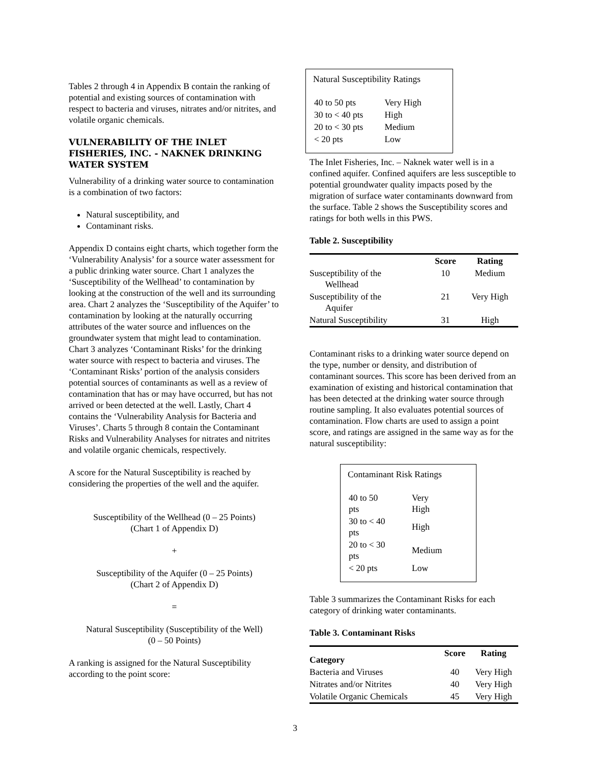Tables 2 through 4 in Appendix B contain the ranking of potential and existing sources of contamination with respect to bacteria and viruses, nitrates and/or nitrites, and volatile organic chemicals.
VULNERABILITY OF THE INLET FISHERIES, INC. - NAKNEK DRINKING WATER SYSTEM
Vulnerability of a drinking water source to contamination is a combination of two factors:
Natural susceptibility, and
Contaminant risks.
Appendix D contains eight charts, which together form the ‘Vulnerability Analysis’ for a source water assessment for a public drinking water source. Chart 1 analyzes the ‘Susceptibility of the Wellhead’ to contamination by looking at the construction of the well and its surrounding area. Chart 2 analyzes the ‘Susceptibility of the Aquifer’ to contamination by looking at the naturally occurring attributes of the water source and influences on the groundwater system that might lead to contamination. Chart 3 analyzes ‘Contaminant Risks’ for the drinking water source with respect to bacteria and viruses. The ‘Contaminant Risks’ portion of the analysis considers potential sources of contaminants as well as a review of contamination that has or may have occurred, but has not arrived or been detected at the well. Lastly, Chart 4 contains the ‘Vulnerability Analysis for Bacteria and Viruses’. Charts 5 through 8 contain the Contaminant Risks and Vulnerability Analyses for nitrates and nitrites and volatile organic chemicals, respectively.
A score for the Natural Susceptibility is reached by considering the properties of the well and the aquifer.
Susceptibility of the Wellhead (0 – 25 Points)
(Chart 1 of Appendix D)
+
Susceptibility of the Aquifer (0 – 25 Points)
(Chart 2 of Appendix D)
=
Natural Susceptibility (Susceptibility of the Well)
(0 – 50 Points)
A ranking is assigned for the Natural Susceptibility according to the point score:
Natural Susceptibility Ratings
| 40 to 50 pts | Very High |
| 30 to < 40 pts | High |
| 20 to < 30 pts | Medium |
| < 20 pts | Low |
The Inlet Fisheries, Inc. – Naknek water well is in a confined aquifer. Confined aquifers are less susceptible to potential groundwater quality impacts posed by the migration of surface water contaminants downward from the surface. Table 2 shows the Susceptibility scores and ratings for both wells in this PWS.
Table 2. Susceptibility
| | Score | Rating |
| --- | --- | --- |
| Susceptibility of the Wellhead | 10 | Medium |
| Susceptibility of the Aquifer | 21 | Very High |
| Natural Susceptibility | 31 | High |
Contaminant risks to a drinking water source depend on the type, number or density, and distribution of contaminant sources. This score has been derived from an examination of existing and historical contamination that has been detected at the drinking water source through routine sampling. It also evaluates potential sources of contamination. Flow charts are used to assign a point score, and ratings are assigned in the same way as for the natural susceptibility:
Contaminant Risk Ratings
| 40 to 50 pts | Very High |
| 30 to < 40 pts | High |
| 20 to < 30 pts | Medium |
| < 20 pts | Low |
Table 3 summarizes the Contaminant Risks for each category of drinking water contaminants.
Table 3. Contaminant Risks
| Category | Score | Rating |
| --- | --- | --- |
| Bacteria and Viruses | 40 | Very High |
| Nitrates and/or Nitrites | 40 | Very High |
| Volatile Organic Chemicals | 45 | Very High |
3